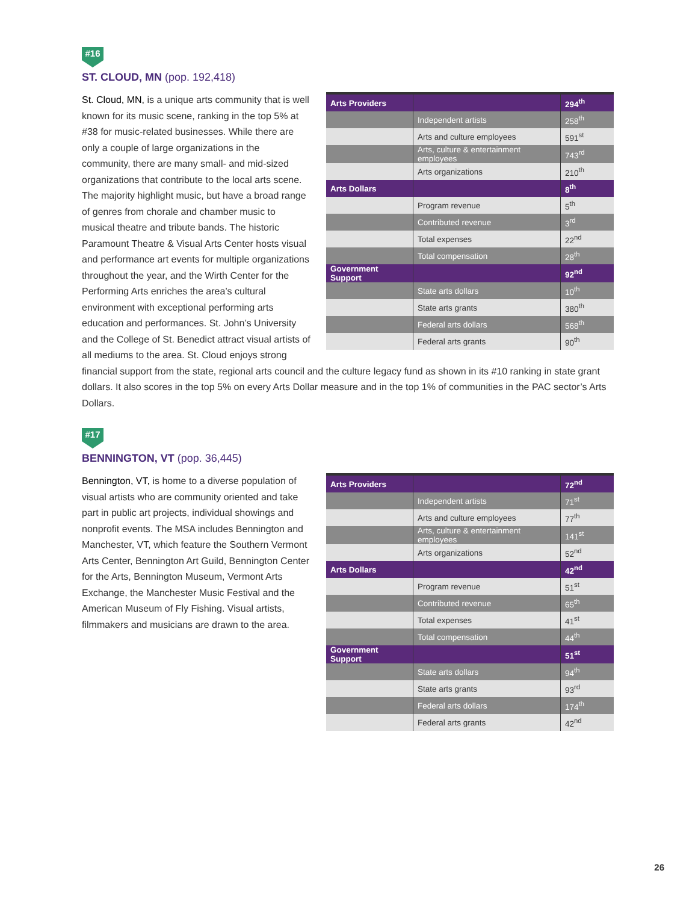#16
ST. CLOUD, MN (pop. 192,418)
| Arts Providers | | 294<sup>th</sup> |
| | Independent artists | 258<sup>th</sup> |
| | Arts and culture employees | 591<sup>st</sup> |
| | Arts, culture & entertainment employees | 743<sup>rd</sup> |
| | Arts organizations | 210<sup>th</sup> |
| Arts Dollars | | 8<sup>th</sup> |
| | Program revenue | 5<sup>th</sup> |
| | Contributed revenue | 3<sup>rd</sup> |
| | Total expenses | 22<sup>nd</sup> |
| | Total compensation | 28<sup>th</sup> |
| Government Support | | 92<sup>nd</sup> |
| | State arts dollars | 10<sup>th</sup> |
| | State arts grants | 380<sup>th</sup> |
| | Federal arts dollars | 568<sup>th</sup> |
| | Federal arts grants | 90<sup>th</sup> |
St. Cloud, MN, is a unique arts community that is well known for its music scene, ranking in the top 5% at #38 for music-related businesses. While there are only a couple of large organizations in the community, there are many small- and mid-sized organizations that contribute to the local arts scene. The majority highlight music, but have a broad range of genres from chorale and chamber music to musical theatre and tribute bands. The historic Paramount Theatre & Visual Arts Center hosts visual and performance art events for multiple organizations throughout the year, and the Wirth Center for the Performing Arts enriches the area’s cultural environment with exceptional performing arts education and performances. St. John’s University and the College of St. Benedict attract visual artists of all mediums to the area. St. Cloud enjoys strong financial support from the state, regional arts council and the culture legacy fund as shown in its #10 ranking in state grant dollars. It also scores in the top 5% on every Arts Dollar measure and in the top 1% of communities in the PAC sector’s Arts Dollars.
#17
BENNINGTON, VT (pop. 36,445)
| Arts Providers | | 72<sup>nd</sup> |
| | Independent artists | 71<sup>st</sup> |
| | Arts and culture employees | 77<sup>th</sup> |
| | Arts, culture & entertainment employees | 141<sup>st</sup> |
| | Arts organizations | 52<sup>nd</sup> |
| Arts Dollars | | 42<sup>nd</sup> |
| | Program revenue | 51<sup>st</sup> |
| | Contributed revenue | 65<sup>th</sup> |
| | Total expenses | 41<sup>st</sup> |
| | Total compensation | 44<sup>th</sup> |
| Government Support | | 51<sup>st</sup> |
| | State arts dollars | 94<sup>th</sup> |
| | State arts grants | 93<sup>rd</sup> |
| | Federal arts dollars | 174<sup>th</sup> |
| | Federal arts grants | 42<sup>nd</sup> |
Bennington, VT, is home to a diverse population of visual artists who are community oriented and take part in public art projects, individual showings and nonprofit events. The MSA includes Bennington and Manchester, VT, which feature the Southern Vermont Arts Center, Bennington Art Guild, Bennington Center for the Arts, Bennington Museum, Vermont Arts Exchange, the Manchester Music Festival and the American Museum of Fly Fishing. Visual artists, filmmakers and musicians are drawn to the area.
26